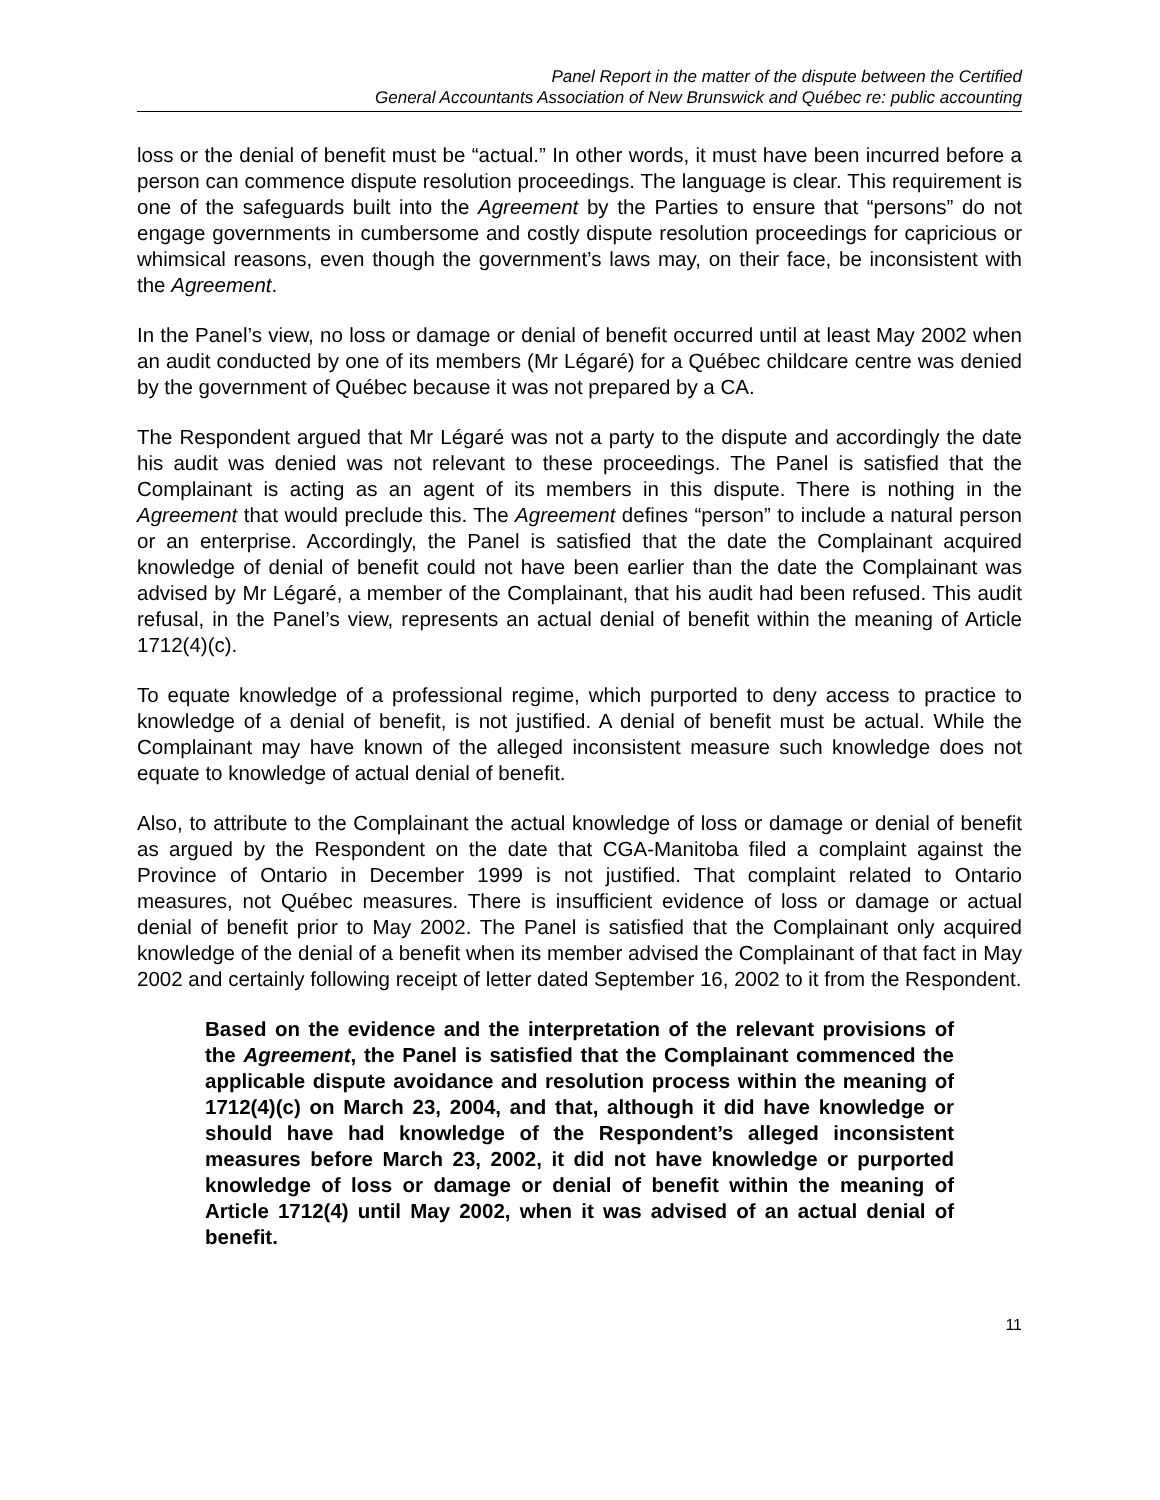Panel Report in the matter of the dispute between the Certified
General Accountants Association of New Brunswick and Québec re: public accounting
loss or the denial of benefit must be “actual.” In other words, it must have been incurred before a person can commence dispute resolution proceedings. The language is clear. This requirement is one of the safeguards built into the Agreement by the Parties to ensure that “persons” do not engage governments in cumbersome and costly dispute resolution proceedings for capricious or whimsical reasons, even though the government’s laws may, on their face, be inconsistent with the Agreement.
In the Panel’s view, no loss or damage or denial of benefit occurred until at least May 2002 when an audit conducted by one of its members (Mr Légaré) for a Québec childcare centre was denied by the government of Québec because it was not prepared by a CA.
The Respondent argued that Mr Légaré was not a party to the dispute and accordingly the date his audit was denied was not relevant to these proceedings. The Panel is satisfied that the Complainant is acting as an agent of its members in this dispute. There is nothing in the Agreement that would preclude this. The Agreement defines “person” to include a natural person or an enterprise. Accordingly, the Panel is satisfied that the date the Complainant acquired knowledge of denial of benefit could not have been earlier than the date the Complainant was advised by Mr Légaré, a member of the Complainant, that his audit had been refused. This audit refusal, in the Panel’s view, represents an actual denial of benefit within the meaning of Article 1712(4)(c).
To equate knowledge of a professional regime, which purported to deny access to practice to knowledge of a denial of benefit, is not justified. A denial of benefit must be actual. While the Complainant may have known of the alleged inconsistent measure such knowledge does not equate to knowledge of actual denial of benefit.
Also, to attribute to the Complainant the actual knowledge of loss or damage or denial of benefit as argued by the Respondent on the date that CGA-Manitoba filed a complaint against the Province of Ontario in December 1999 is not justified. That complaint related to Ontario measures, not Québec measures. There is insufficient evidence of loss or damage or actual denial of benefit prior to May 2002. The Panel is satisfied that the Complainant only acquired knowledge of the denial of a benefit when its member advised the Complainant of that fact in May 2002 and certainly following receipt of letter dated September 16, 2002 to it from the Respondent.
Based on the evidence and the interpretation of the relevant provisions of the Agreement, the Panel is satisfied that the Complainant commenced the applicable dispute avoidance and resolution process within the meaning of 1712(4)(c) on March 23, 2004, and that, although it did have knowledge or should have had knowledge of the Respondent’s alleged inconsistent measures before March 23, 2002, it did not have knowledge or purported knowledge of loss or damage or denial of benefit within the meaning of Article 1712(4) until May 2002, when it was advised of an actual denial of benefit.
11